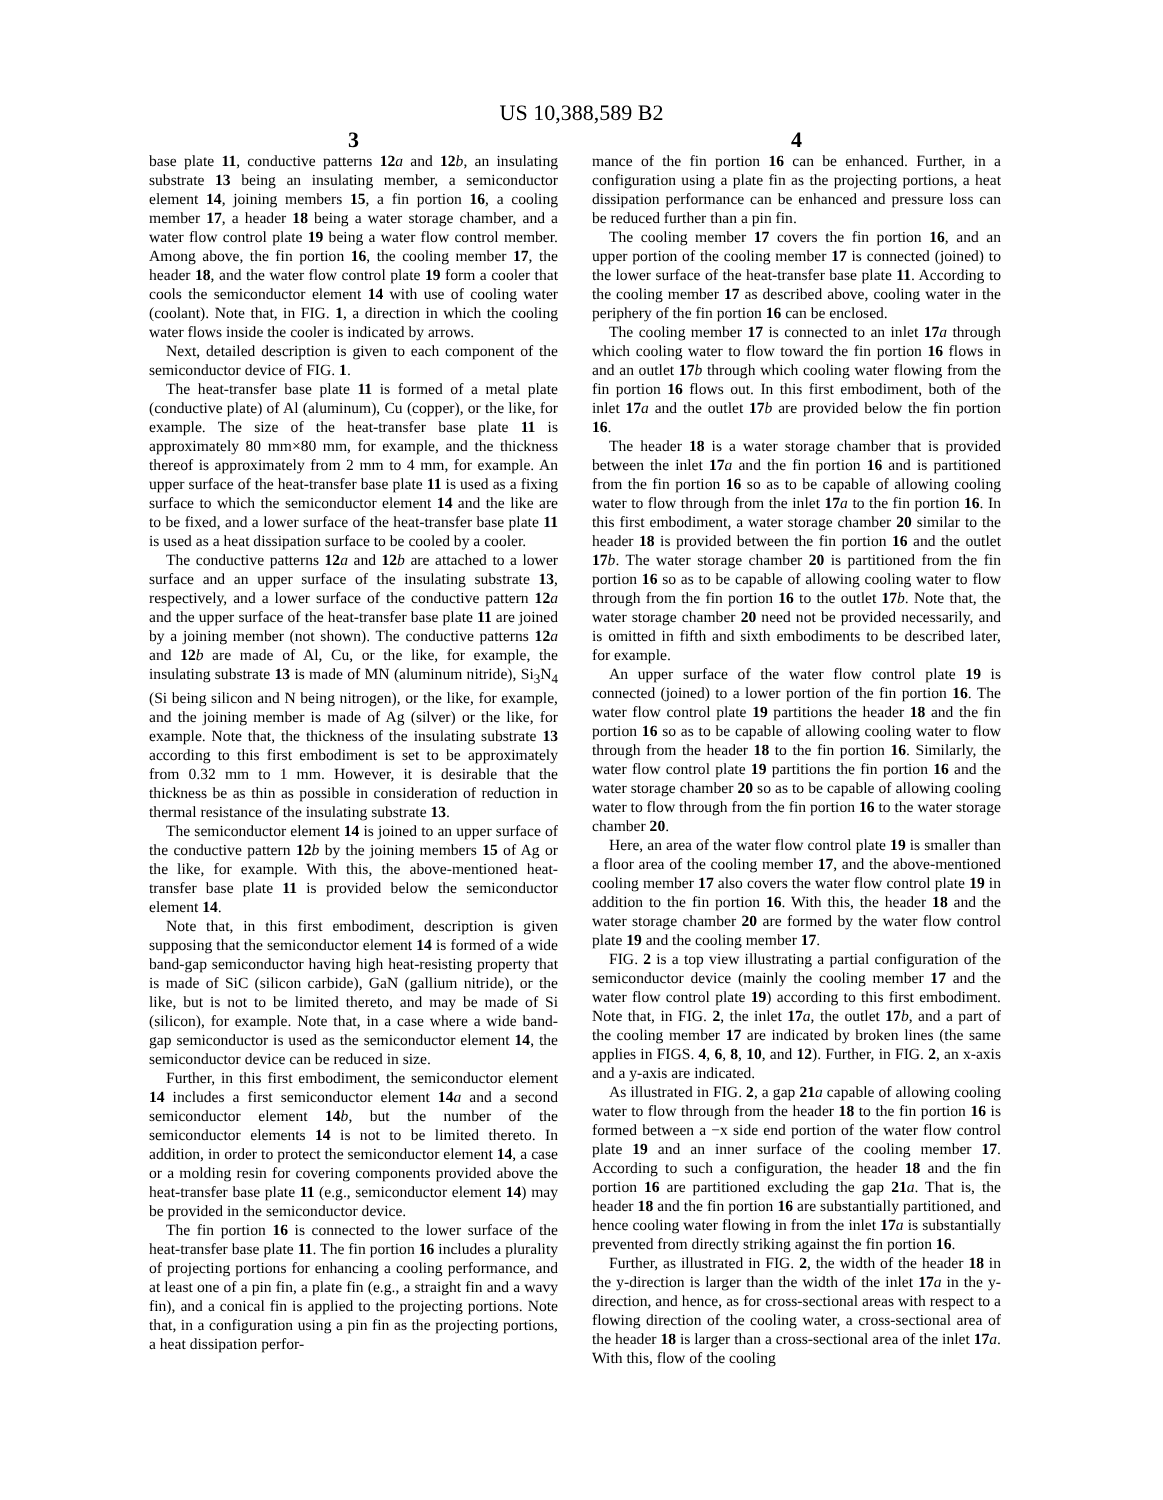US 10,388,589 B2
3
base plate 11, conductive patterns 12 a and 12 b, an insulating substrate 13 being an insulating member, a semiconductor element 14, joining members 15, a fin portion 16, a cooling member 17, a header 18 being a water storage chamber, and a water flow control plate 19 being a water flow control member. Among above, the fin portion 16, the cooling member 17, the header 18, and the water flow control plate 19 form a cooler that cools the semiconductor element 14 with use of cooling water (coolant). Note that, in FIG. 1, a direction in which the cooling water flows inside the cooler is indicated by arrows.
Next, detailed description is given to each component of the semiconductor device of FIG. 1.
The heat-transfer base plate 11 is formed of a metal plate (conductive plate) of Al (aluminum), Cu (copper), or the like, for example. The size of the heat-transfer base plate 11 is approximately 80 mm×80 mm, for example, and the thickness thereof is approximately from 2 mm to 4 mm, for example. An upper surface of the heat-transfer base plate 11 is used as a fixing surface to which the semiconductor element 14 and the like are to be fixed, and a lower surface of the heat-transfer base plate 11 is used as a heat dissipation surface to be cooled by a cooler.
The conductive patterns 12 a and 12 b are attached to a lower surface and an upper surface of the insulating substrate 13, respectively, and a lower surface of the conductive pattern 12 a and the upper surface of the heat-transfer base plate 11 are joined by a joining member (not shown). The conductive patterns 12 a and 12 b are made of Al, Cu, or the like, for example, the insulating substrate 13 is made of MN (aluminum nitride), Si<sub>3</sub>N<sub>4</sub> (Si being silicon and N being nitrogen), or the like, for example, and the joining member is made of Ag (silver) or the like, for example. Note that, the thickness of the insulating substrate 13 according to this first embodiment is set to be approximately from 0.32 mm to 1 mm. However, it is desirable that the thickness be as thin as possible in consideration of reduction in thermal resistance of the insulating substrate 13.
The semiconductor element 14 is joined to an upper surface of the conductive pattern 12 b by the joining members 15 of Ag or the like, for example. With this, the above-mentioned heat-transfer base plate 11 is provided below the semiconductor element 14.
Note that, in this first embodiment, description is given supposing that the semiconductor element 14 is formed of a wide band-gap semiconductor having high heat-resisting property that is made of SiC (silicon carbide), GaN (gallium nitride), or the like, but is not to be limited thereto, and may be made of Si (silicon), for example. Note that, in a case where a wide band-gap semiconductor is used as the semiconductor element 14, the semiconductor device can be reduced in size.
Further, in this first embodiment, the semiconductor element 14 includes a first semiconductor element 14 a and a second semiconductor element 14 b, but the number of the semiconductor elements 14 is not to be limited thereto. In addition, in order to protect the semiconductor element 14, a case or a molding resin for covering components provided above the heat-transfer base plate 11 (e.g., semiconductor element 14) may be provided in the semiconductor device.
The fin portion 16 is connected to the lower surface of the heat-transfer base plate 11. The fin portion 16 includes a plurality of projecting portions for enhancing a cooling performance, and at least one of a pin fin, a plate fin (e.g., a straight fin and a wavy fin), and a conical fin is applied to the projecting portions. Note that, in a configuration using a pin fin as the projecting portions, a heat dissipation perfor-
4
mance of the fin portion 16 can be enhanced. Further, in a configuration using a plate fin as the projecting portions, a heat dissipation performance can be enhanced and pressure loss can be reduced further than a pin fin.
The cooling member 17 covers the fin portion 16, and an upper portion of the cooling member 17 is connected (joined) to the lower surface of the heat-transfer base plate 11. According to the cooling member 17 as described above, cooling water in the periphery of the fin portion 16 can be enclosed.
The cooling member 17 is connected to an inlet 17 a through which cooling water to flow toward the fin portion 16 flows in and an outlet 17 b through which cooling water flowing from the fin portion 16 flows out. In this first embodiment, both of the inlet 17 a and the outlet 17 b are provided below the fin portion 16.
The header 18 is a water storage chamber that is provided between the inlet 17 a and the fin portion 16 and is partitioned from the fin portion 16 so as to be capable of allowing cooling water to flow through from the inlet 17 a to the fin portion 16. In this first embodiment, a water storage chamber 20 similar to the header 18 is provided between the fin portion 16 and the outlet 17 b. The water storage chamber 20 is partitioned from the fin portion 16 so as to be capable of allowing cooling water to flow through from the fin portion 16 to the outlet 17 b. Note that, the water storage chamber 20 need not be provided necessarily, and is omitted in fifth and sixth embodiments to be described later, for example.
An upper surface of the water flow control plate 19 is connected (joined) to a lower portion of the fin portion 16. The water flow control plate 19 partitions the header 18 and the fin portion 16 so as to be capable of allowing cooling water to flow through from the header 18 to the fin portion 16. Similarly, the water flow control plate 19 partitions the fin portion 16 and the water storage chamber 20 so as to be capable of allowing cooling water to flow through from the fin portion 16 to the water storage chamber 20.
Here, an area of the water flow control plate 19 is smaller than a floor area of the cooling member 17, and the above-mentioned cooling member 17 also covers the water flow control plate 19 in addition to the fin portion 16. With this, the header 18 and the water storage chamber 20 are formed by the water flow control plate 19 and the cooling member 17.
FIG. 2 is a top view illustrating a partial configuration of the semiconductor device (mainly the cooling member 17 and the water flow control plate 19) according to this first embodiment. Note that, in FIG. 2, the inlet 17 a, the outlet 17 b, and a part of the cooling member 17 are indicated by broken lines (the same applies in FIGS. 4, 6, 8, 10, and 12). Further, in FIG. 2, an x-axis and a y-axis are indicated.
As illustrated in FIG. 2, a gap 21 a capable of allowing cooling water to flow through from the header 18 to the fin portion 16 is formed between a −x side end portion of the water flow control plate 19 and an inner surface of the cooling member 17. According to such a configuration, the header 18 and the fin portion 16 are partitioned excluding the gap 21 a. That is, the header 18 and the fin portion 16 are substantially partitioned, and hence cooling water flowing in from the inlet 17 a is substantially prevented from directly striking against the fin portion 16.
Further, as illustrated in FIG. 2, the width of the header 18 in the y-direction is larger than the width of the inlet 17 a in the y-direction, and hence, as for cross-sectional areas with respect to a flowing direction of the cooling water, a cross-sectional area of the header 18 is larger than a cross-sectional area of the inlet 17 a. With this, flow of the cooling